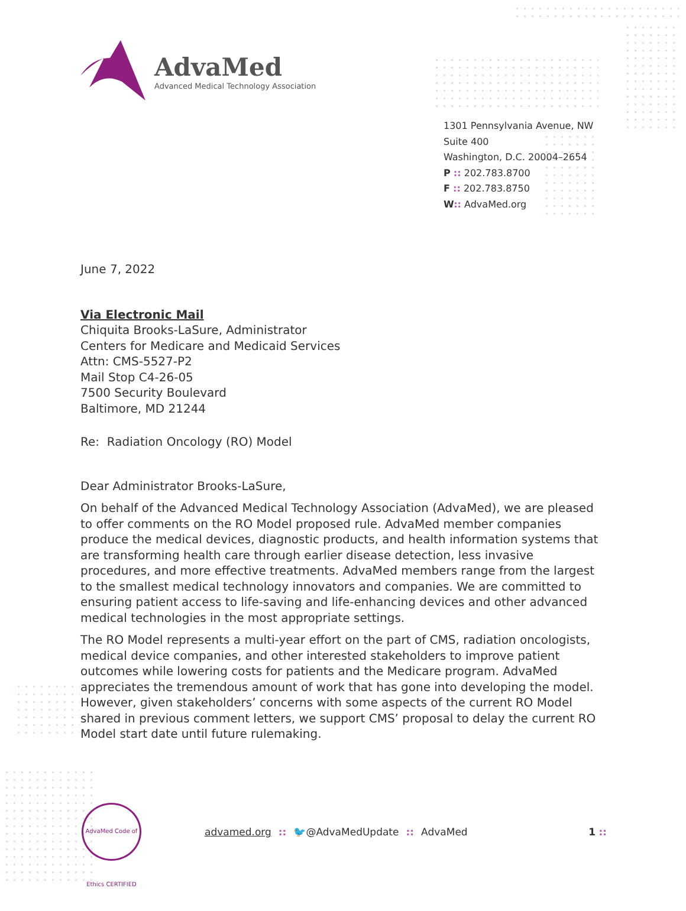AdvaMed
Advanced Medical Technology Association
1301 Pennsylvania Avenue, NW
Suite 400
Washington, D.C. 20004–2654
P :: 202.783.8700
F :: 202.783.8750
W:: AdvaMed.org
June 7, 2022
Via Electronic Mail
Chiquita Brooks-LaSure, Administrator
Centers for Medicare and Medicaid Services
Attn: CMS-5527-P2
Mail Stop C4-26-05
7500 Security Boulevard
Baltimore, MD 21244
Re: Radiation Oncology (RO) Model
Dear Administrator Brooks-LaSure,
On behalf of the Advanced Medical Technology Association (AdvaMed), we are pleased to offer comments on the RO Model proposed rule. AdvaMed member companies produce the medical devices, diagnostic products, and health information systems that are transforming health care through earlier disease detection, less invasive procedures, and more effective treatments. AdvaMed members range from the largest to the smallest medical technology innovators and companies. We are committed to ensuring patient access to life-saving and life-enhancing devices and other advanced medical technologies in the most appropriate settings.
The RO Model represents a multi-year effort on the part of CMS, radiation oncologists, medical device companies, and other interested stakeholders to improve patient outcomes while lowering costs for patients and the Medicare program. AdvaMed appreciates the tremendous amount of work that has gone into developing the model. However, given stakeholders’ concerns with some aspects of the current RO Model shared in previous comment letters, we support CMS’ proposal to delay the current RO Model start date until future rulemaking.
AdvaMed Code of Ethics CERTIFIED
advamed.org:: 🐦@AdvaMedUpdate:: AdvaMed 1 ::